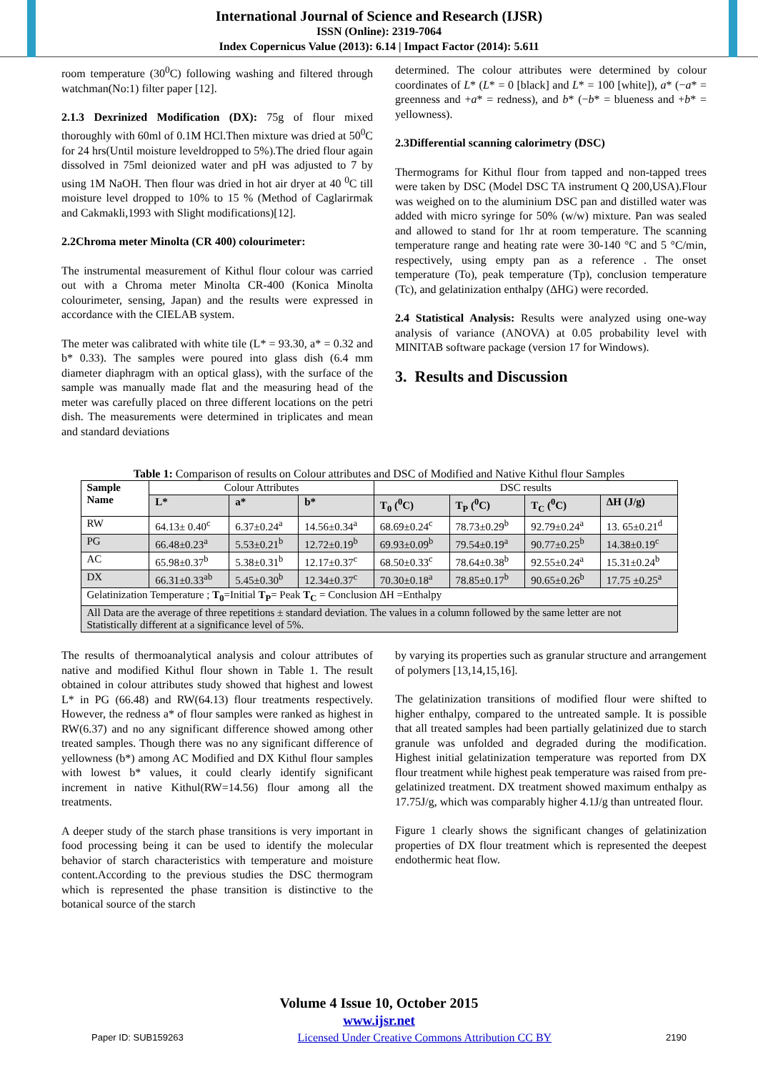International Journal of Science and Research (IJSR)
ISSN (Online): 2319-7064
Index Copernicus Value (2013): 6.14 | Impact Factor (2014): 5.611
room temperature (30<sup>0</sup>C) following washing and filtered through watchman(No:1) filter paper [12].
2.1.3 Dexrinized Modification (DX): 75g of flour mixed thoroughly with 60ml of 0.1M HCl.Then mixture was dried at 50<sup>0</sup>C for 24 hrs(Until moisture leveldropped to 5%).The dried flour again dissolved in 75ml deionized water and pH was adjusted to 7 by using 1M NaOH. Then flour was dried in hot air dryer at 40 <sup>0</sup>C till moisture level dropped to 10% to 15 % (Method of Caglarirmak and Cakmakli,1993 with Slight modifications)[12].
2.2Chroma meter Minolta (CR 400) colourimeter:
The instrumental measurement of Kithul flour colour was carried out with a Chroma meter Minolta CR-400 (Konica Minolta colourimeter, sensing, Japan) and the results were expressed in accordance with the CIELAB system.
The meter was calibrated with white tile (L* = 93.30, a* = 0.32 and b* 0.33). The samples were poured into glass dish (6.4 mm diameter diaphragm with an optical glass), with the surface of the sample was manually made flat and the measuring head of the meter was carefully placed on three different locations on the petri dish. The measurements were determined in triplicates and mean and standard deviations
determined. The colour attributes were determined by colour coordinates of L* (L* = 0 [black] and L* = 100 [white]), a* (−a* = greenness and +a* = redness), and b* (−b* = blueness and +b* = yellowness).
2.3Differential scanning calorimetry (DSC)
Thermograms for Kithul flour from tapped and non-tapped trees were taken by DSC (Model DSC TA instrument Q 200,USA).Flour was weighed on to the aluminium DSC pan and distilled water was added with micro syringe for 50% (w/w) mixture. Pan was sealed and allowed to stand for 1hr at room temperature. The scanning temperature range and heating rate were 30-140 °C and 5 °C/min, respectively, using empty pan as a reference . The onset temperature (To), peak temperature (Tp), conclusion temperature (Tc), and gelatinization enthalpy (ΔHG) were recorded.
2.4 Statistical Analysis: Results were analyzed using one-way analysis of variance (ANOVA) at 0.05 probability level with MINITAB software package (version 17 for Windows).
3. Results and Discussion
Table 1: Comparison of results on Colour attributes and DSC of Modified and Native Kithul flour Samples
| Sample Name | Colour Attributes | | | DSC results | | | |
| | L* | a* | b* | T<sub>0</sub> (<sup>0</sup>C) | T<sub>P</sub> (<sup>0</sup>C) | T<sub>C</sub> (<sup>0</sup>C) | ΔH (J/g) |
| RW | 64.13± 0.40<sup>c</sup> | 6.37±0.24<sup>a</sup> | 14.56±0.34<sup>a</sup> | 68.69±0.24<sup>c</sup> | 78.73±0.29<sup>b</sup> | 92.79±0.24<sup>a</sup> | 13. 65±0.21<sup>d</sup> |
| PG | 66.48±0.23<sup>a</sup> | 5.53±0.21<sup>b</sup> | 12.72±0.19<sup>b</sup> | 69.93±0.09<sup>b</sup> | 79.54±0.19<sup>a</sup> | 90.77±0.25<sup>b</sup> | 14.38±0.19<sup>c</sup> |
| AC | 65.98±0.37<sup>b</sup> | 5.38±0.31<sup>b</sup> | 12.17±0.37<sup>c</sup> | 68.50±0.33<sup>c</sup> | 78.64±0.38<sup>b</sup> | 92.55±0.24<sup>a</sup> | 15.31±0.24<sup>b</sup> |
| DX | 66.31±0.33<sup>ab</sup> | 5.45±0.30<sup>b</sup> | 12.34±0.37<sup>c</sup> | 70.30±0.18<sup>a</sup> | 78.85±0.17<sup>b</sup> | 90.65±0.26<sup>b</sup> | 17.75 ±0.25<sup>a</sup> |
| Gelatinization Temperature ; T<sub>0</sub> =Initial T<sub>P</sub> = Peak T<sub>C</sub> = Conclusion ΔH =Enthalpy | | | | | | | |
| All Data are the average of three repetitions ± standard deviation. The values in a column followed by the same letter are not Statistically different at a significance level of 5%. | | | | | | | |
The results of thermoanalytical analysis and colour attributes of native and modified Kithul flour shown in Table 1. The result obtained in colour attributes study showed that highest and lowest L* in PG (66.48) and RW(64.13) flour treatments respectively. However, the redness a* of flour samples were ranked as highest in RW(6.37) and no any significant difference showed among other treated samples. Though there was no any significant difference of yellowness (b*) among AC Modified and DX Kithul flour samples with lowest b* values, it could clearly identify significant increment in native Kithul(RW=14.56) flour among all the treatments.
A deeper study of the starch phase transitions is very important in food processing being it can be used to identify the molecular behavior of starch characteristics with temperature and moisture content.According to the previous studies the DSC thermogram which is represented the phase transition is distinctive to the botanical source of the starch
by varying its properties such as granular structure and arrangement of polymers [13,14,15,16].
The gelatinization transitions of modified flour were shifted to higher enthalpy, compared to the untreated sample. It is possible that all treated samples had been partially gelatinized due to starch granule was unfolded and degraded during the modification. Highest initial gelatinization temperature was reported from DX flour treatment while highest peak temperature was raised from pre-gelatinized treatment. DX treatment showed maximum enthalpy as 17.75J/g, which was comparably higher 4.1J/g than untreated flour.
Figure 1 clearly shows the significant changes of gelatinization properties of DX flour treatment which is represented the deepest endothermic heat flow.
Volume 4 Issue 10, October 2015
www.ijsr.net
Paper ID: SUB159263 Licensed Under Creative Commons Attribution CC BY 2190